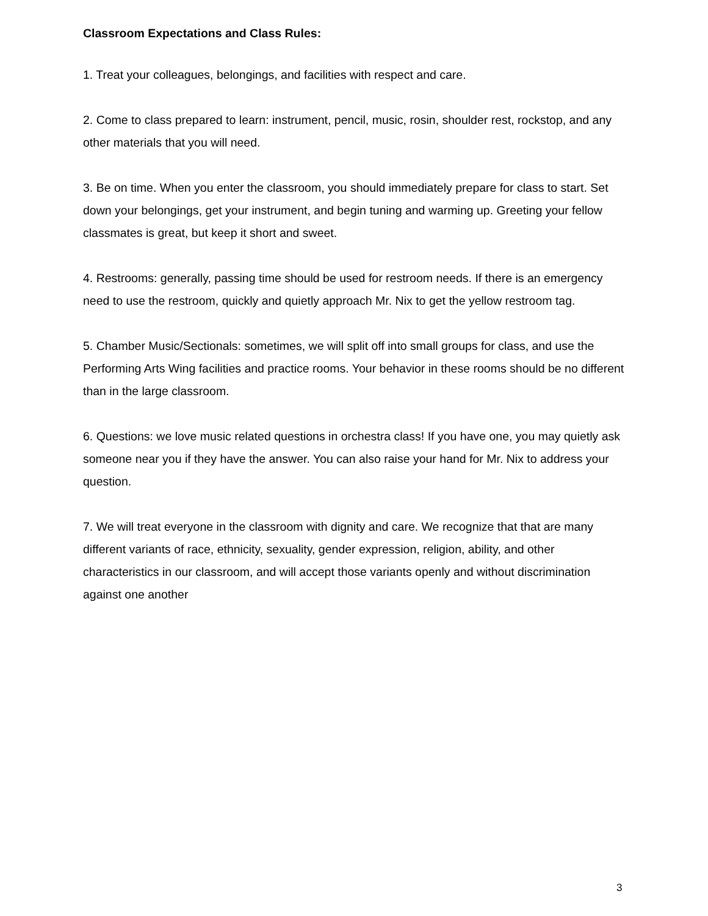Classroom Expectations and Class Rules:
1. Treat your colleagues, belongings, and facilities with respect and care.
2. Come to class prepared to learn: instrument, pencil, music, rosin, shoulder rest, rockstop, and any other materials that you will need.
3. Be on time. When you enter the classroom, you should immediately prepare for class to start. Set down your belongings, get your instrument, and begin tuning and warming up. Greeting your fellow classmates is great, but keep it short and sweet.
4. Restrooms: generally, passing time should be used for restroom needs. If there is an emergency need to use the restroom, quickly and quietly approach Mr. Nix to get the yellow restroom tag.
5. Chamber Music/Sectionals: sometimes, we will split off into small groups for class, and use the Performing Arts Wing facilities and practice rooms. Your behavior in these rooms should be no different than in the large classroom.
6. Questions: we love music related questions in orchestra class! If you have one, you may quietly ask someone near you if they have the answer. You can also raise your hand for Mr. Nix to address your question.
7. We will treat everyone in the classroom with dignity and care. We recognize that that are many different variants of race, ethnicity, sexuality, gender expression, religion, ability, and other characteristics in our classroom, and will accept those variants openly and without discrimination against one another
3